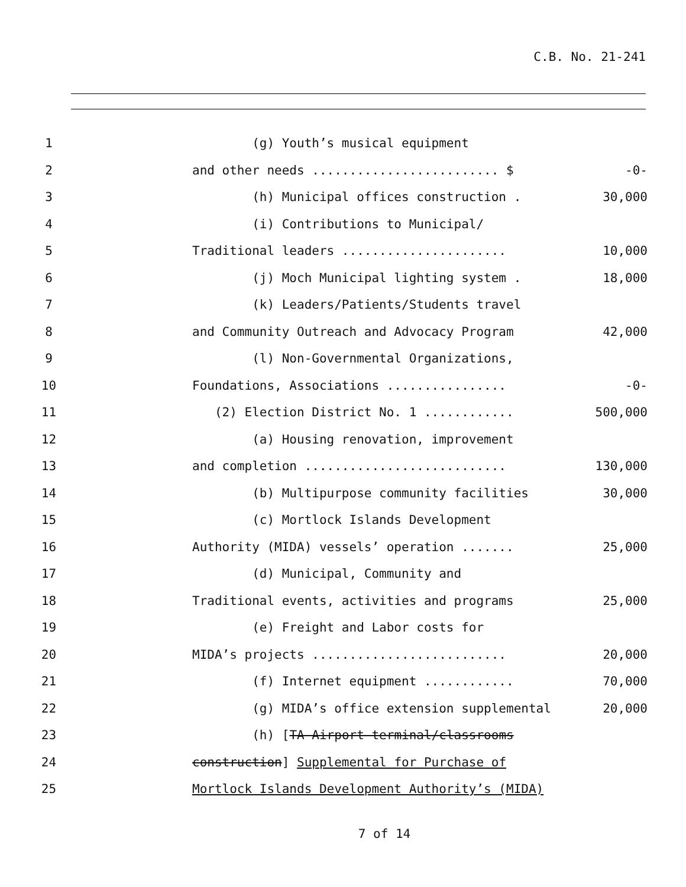C.B. No. 21-241
1 (g) Youth’s musical equipment
2 and other needs ......................... $
-0-
3 (h) Municipal offices construction .
30,000
4 (i) Contributions to Municipal/
5 Traditional leaders ......................
10,000
6 (j) Moch Municipal lighting system .
18,000
7 (k) Leaders/Patients/Students travel
8 and Community Outreach and Advocacy Program
42,000
9 (l) Non-Governmental Organizations,
10 Foundations, Associations ................
-0-
11 (2) Election District No. 1 ............
500,000
12 (a) Housing renovation, improvement
13 and completion ...........................
130,000
14 (b) Multipurpose community facilities
30,000
15 (c) Mortlock Islands Development
16 Authority (MIDA) vessels’ operation .......
25,000
17 (d) Municipal, Community and
18 Traditional events, activities and programs
25,000
19 (e) Freight and Labor costs for
20 MIDA’s projects ..........................
20,000
21 (f) Internet equipment ............
70,000
22 (g) MIDA’s office extension supplemental
20,000
23 (h) [TA Airport terminal/classrooms
24 construction] Supplemental for Purchase of
25 Mortlock Islands Development Authority’s (MIDA)
7 of 14